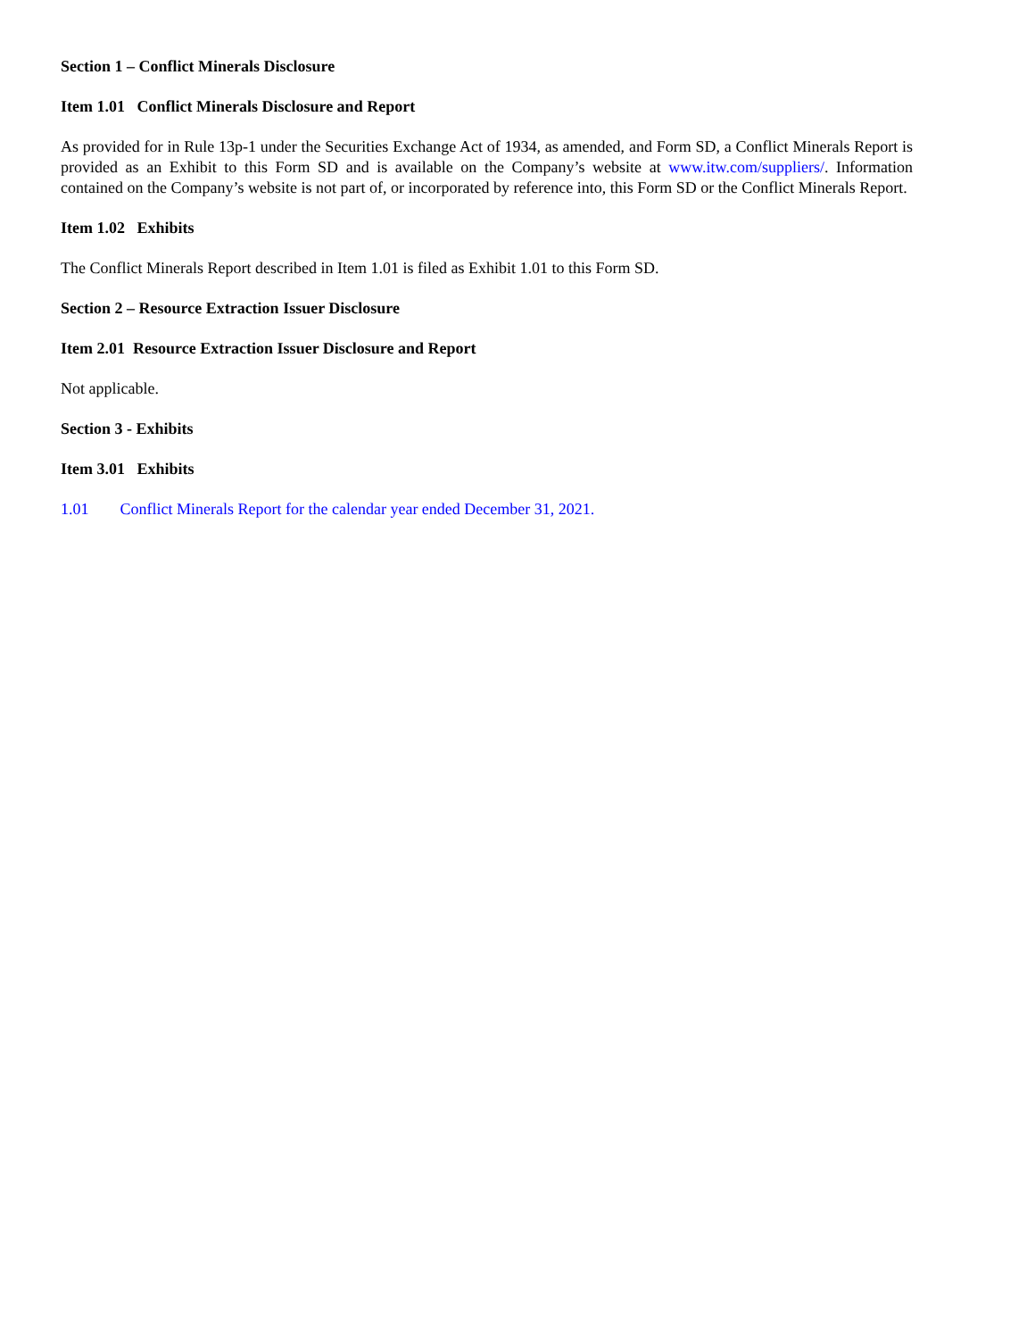Section 1 – Conflict Minerals Disclosure
Item 1.01 Conflict Minerals Disclosure and Report
As provided for in Rule 13p-1 under the Securities Exchange Act of 1934, as amended, and Form SD, a Conflict Minerals Report is provided as an Exhibit to this Form SD and is available on the Company’s website at www.itw.com/suppliers/. Information contained on the Company’s website is not part of, or incorporated by reference into, this Form SD or the Conflict Minerals Report.
Item 1.02 Exhibits
The Conflict Minerals Report described in Item 1.01 is filed as Exhibit 1.01 to this Form SD.
Section 2 – Resource Extraction Issuer Disclosure
Item 2.01 Resource Extraction Issuer Disclosure and Report
Not applicable.
Section 3 - Exhibits
Item 3.01 Exhibits
1.01 Conflict Minerals Report for the calendar year ended December 31, 2021.